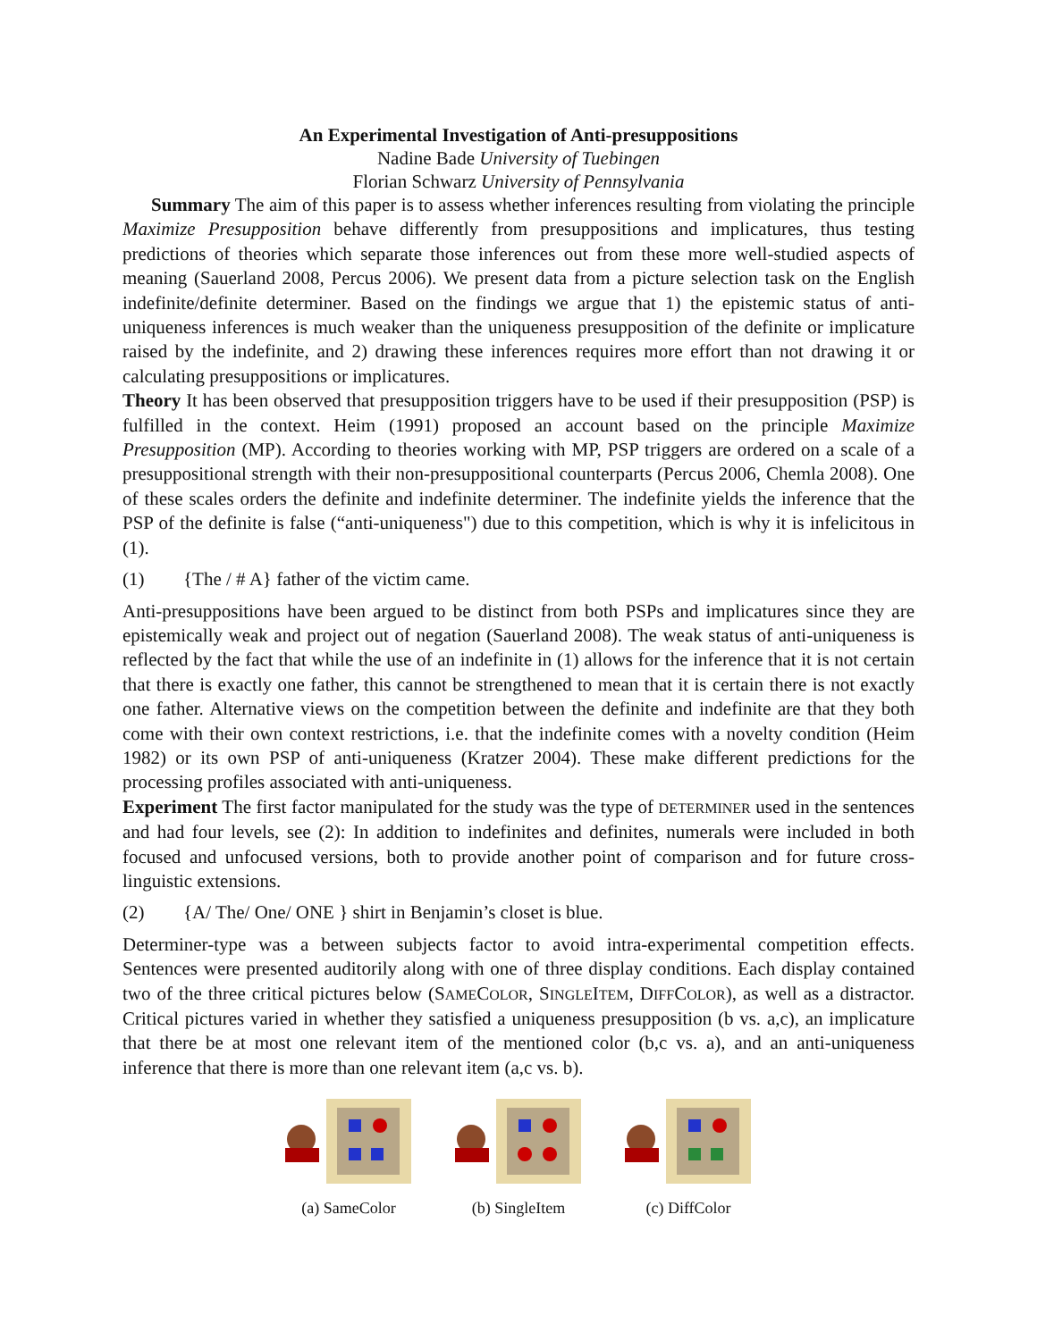An Experimental Investigation of Anti-presuppositions
Nadine Bade University of Tuebingen
Florian Schwarz University of Pennsylvania
Summary The aim of this paper is to assess whether inferences resulting from violating the principle Maximize Presupposition behave differently from presuppositions and implicatures, thus testing predictions of theories which separate those inferences out from these more well-studied aspects of meaning (Sauerland 2008, Percus 2006). We present data from a picture selection task on the English indefinite/definite determiner. Based on the findings we argue that 1) the epistemic status of anti-uniqueness inferences is much weaker than the uniqueness presupposition of the definite or implicature raised by the indefinite, and 2) drawing these inferences requires more effort than not drawing it or calculating presuppositions or implicatures.
Theory It has been observed that presupposition triggers have to be used if their presupposition (PSP) is fulfilled in the context. Heim (1991) proposed an account based on the principle Maximize Presupposition (MP). According to theories working with MP, PSP triggers are ordered on a scale of a presuppositional strength with their non-presuppositional counterparts (Percus 2006, Chemla 2008). One of these scales orders the definite and indefinite determiner. The indefinite yields the inference that the PSP of the definite is false (“anti-uniqueness") due to this competition, which is why it is infelicitous in (1).
(1) {The / # A} father of the victim came.
Anti-presuppositions have been argued to be distinct from both PSPs and implicatures since they are epistemically weak and project out of negation (Sauerland 2008). The weak status of anti-uniqueness is reflected by the fact that while the use of an indefinite in (1) allows for the inference that it is not certain that there is exactly one father, this cannot be strengthened to mean that it is certain there is not exactly one father. Alternative views on the competition between the definite and indefinite are that they both come with their own context restrictions, i.e. that the indefinite comes with a novelty condition (Heim 1982) or its own PSP of anti-uniqueness (Kratzer 2004). These make different predictions for the processing profiles associated with anti-uniqueness.
Experiment The first factor manipulated for the study was the type of DETERMINER used in the sentences and had four levels, see (2): In addition to indefinites and definites, numerals were included in both focused and unfocused versions, both to provide another point of comparison and for future cross-linguistic extensions.
(2) {A/ The/ One/ ONE } shirt in Benjamin’s closet is blue.
Determiner-type was a between subjects factor to avoid intra-experimental competition effects. Sentences were presented auditorily along with one of three display conditions. Each display contained two of the three critical pictures below (SAMECOLOR, SINGLEITEM, DIFFCOLOR), as well as a distractor. Critical pictures varied in whether they satisfied a uniqueness presupposition (b vs. a,c), an implicature that there be at most one relevant item of the mentioned color (b,c vs. a), and an anti-uniqueness inference that there is more than one relevant item (a,c vs. b).
(a) SameColor (b) SingleItem (c) DiffColor